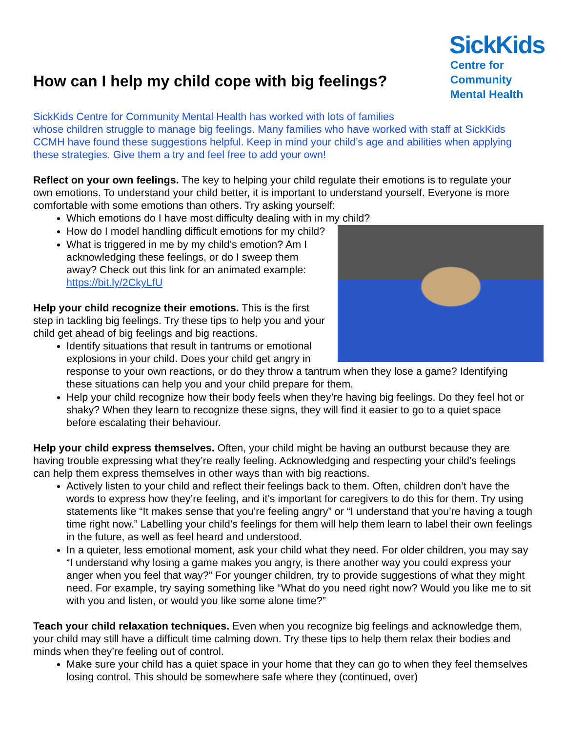How can I help my child cope with big feelings?
SickKids
Centre for
Community
Mental Health
SickKids Centre for Community Mental Health has worked with lots of families
whose children struggle to manage big feelings. Many families who have worked with staff at SickKids CCMH have found these suggestions helpful. Keep in mind your child’s age and abilities when applying these strategies. Give them a try and feel free to add your own!
Reflect on your own feelings. The key to helping your child regulate their emotions is to regulate your own emotions. To understand your child better, it is important to understand yourself. Everyone is more comfortable with some emotions than others. Try asking yourself:
Which emotions do I have most difficulty dealing with in my child?
How do I model handling difficult emotions for my child?
What is triggered in me by my child’s emotion? Am I acknowledging these feelings, or do I sweep them away? Check out this link for an animated example: https://bit.ly/2CkyLfU
Help your child recognize their emotions. This is the first step in tackling big feelings. Try these tips to help you and your child get ahead of big feelings and big reactions.
Identify situations that result in tantrums or emotional explosions in your child. Does your child get angry in response to your own reactions, or do they throw a tantrum when they lose a game? Identifying these situations can help you and your child prepare for them.
Help your child recognize how their body feels when they’re having big feelings. Do they feel hot or shaky? When they learn to recognize these signs, they will find it easier to go to a quiet space before escalating their behaviour.
Help your child express themselves. Often, your child might be having an outburst because they are having trouble expressing what they’re really feeling. Acknowledging and respecting your child’s feelings can help them express themselves in other ways than with big reactions.
Actively listen to your child and reflect their feelings back to them. Often, children don’t have the words to express how they’re feeling, and it’s important for caregivers to do this for them. Try using statements like “It makes sense that you’re feeling angry” or “I understand that you’re having a tough time right now.” Labelling your child’s feelings for them will help them learn to label their own feelings in the future, as well as feel heard and understood.
In a quieter, less emotional moment, ask your child what they need. For older children, you may say “I understand why losing a game makes you angry, is there another way you could express your anger when you feel that way?” For younger children, try to provide suggestions of what they might need. For example, try saying something like “What do you need right now? Would you like me to sit with you and listen, or would you like some alone time?”
Teach your child relaxation techniques. Even when you recognize big feelings and acknowledge them, your child may still have a difficult time calming down. Try these tips to help them relax their bodies and minds when they’re feeling out of control.
Make sure your child has a quiet space in your home that they can go to when they feel themselves losing control. This should be somewhere safe where they (continued, over)